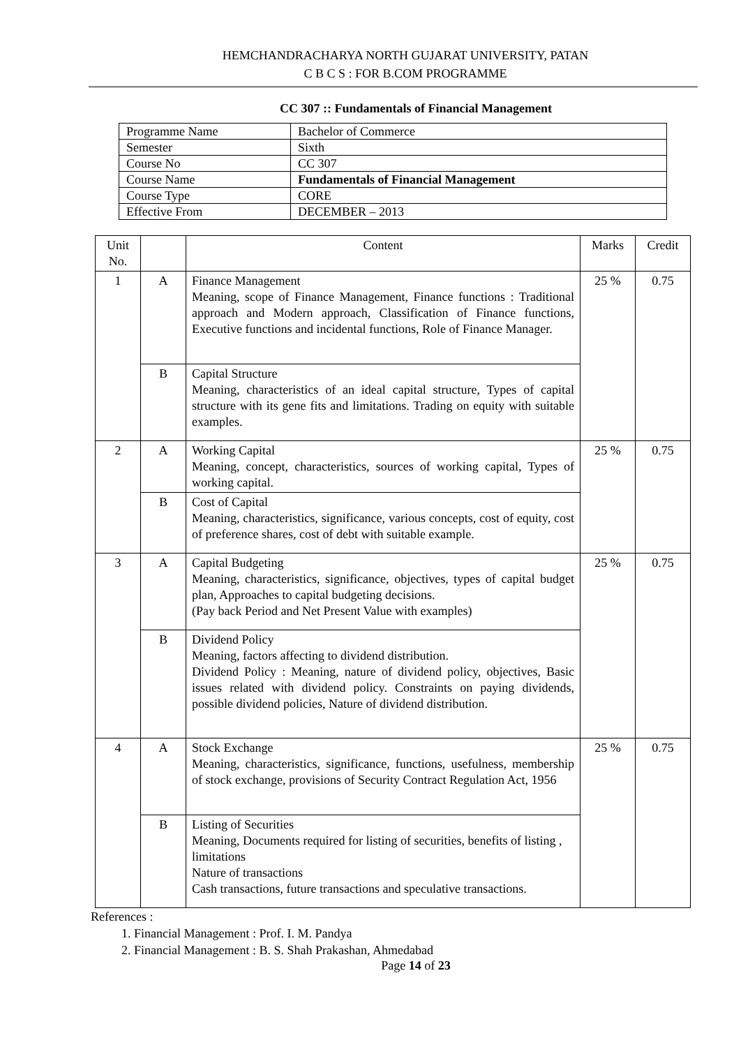HEMCHANDRACHARYA NORTH GUJARAT UNIVERSITY, PATAN
C B C S : FOR B.COM PROGRAMME
CC 307 :: Fundamentals of Financial Management
| Programme Name | Bachelor of Commerce |
| Semester | Sixth |
| Course No | CC 307 |
| Course Name | Fundamentals of Financial Management |
| Course Type | CORE |
| Effective From | DECEMBER – 2013 |
| Unit No. | | Content | Marks | Credit |
| --- | --- | --- | --- | --- |
| 1 | A | Finance Management Meaning, scope of Finance Management, Finance functions : Traditional approach and Modern approach, Classification of Finance functions, Executive functions and incidental functions, Role of Finance Manager. | 25 % | 0.75 |
| | B | Capital Structure Meaning, characteristics of an ideal capital structure, Types of capital structure with its gene fits and limitations. Trading on equity with suitable examples. | | |
| 2 | A | Working Capital Meaning, concept, characteristics, sources of working capital, Types of working capital. | 25 % | 0.75 |
| | B | Cost of Capital Meaning, characteristics, significance, various concepts, cost of equity, cost of preference shares, cost of debt with suitable example. | | |
| 3 | A | Capital Budgeting Meaning, characteristics, significance, objectives, types of capital budget plan, Approaches to capital budgeting decisions. (Pay back Period and Net Present Value with examples) | 25 % | 0.75 |
| | B | Dividend Policy Meaning, factors affecting to dividend distribution. Dividend Policy : Meaning, nature of dividend policy, objectives, Basic issues related with dividend policy. Constraints on paying dividends, possible dividend policies, Nature of dividend distribution. | | |
| 4 | A | Stock Exchange Meaning, characteristics, significance, functions, usefulness, membership of stock exchange, provisions of Security Contract Regulation Act, 1956 | 25 % | 0.75 |
| | B | Listing of Securities Meaning, Documents required for listing of securities, benefits of listing , limitations Nature of transactions Cash transactions, future transactions and speculative transactions. | | |
References :
1. Financial Management : Prof. I. M. Pandya
2. Financial Management : B. S. Shah Prakashan, Ahmedabad
Page 14 of 23